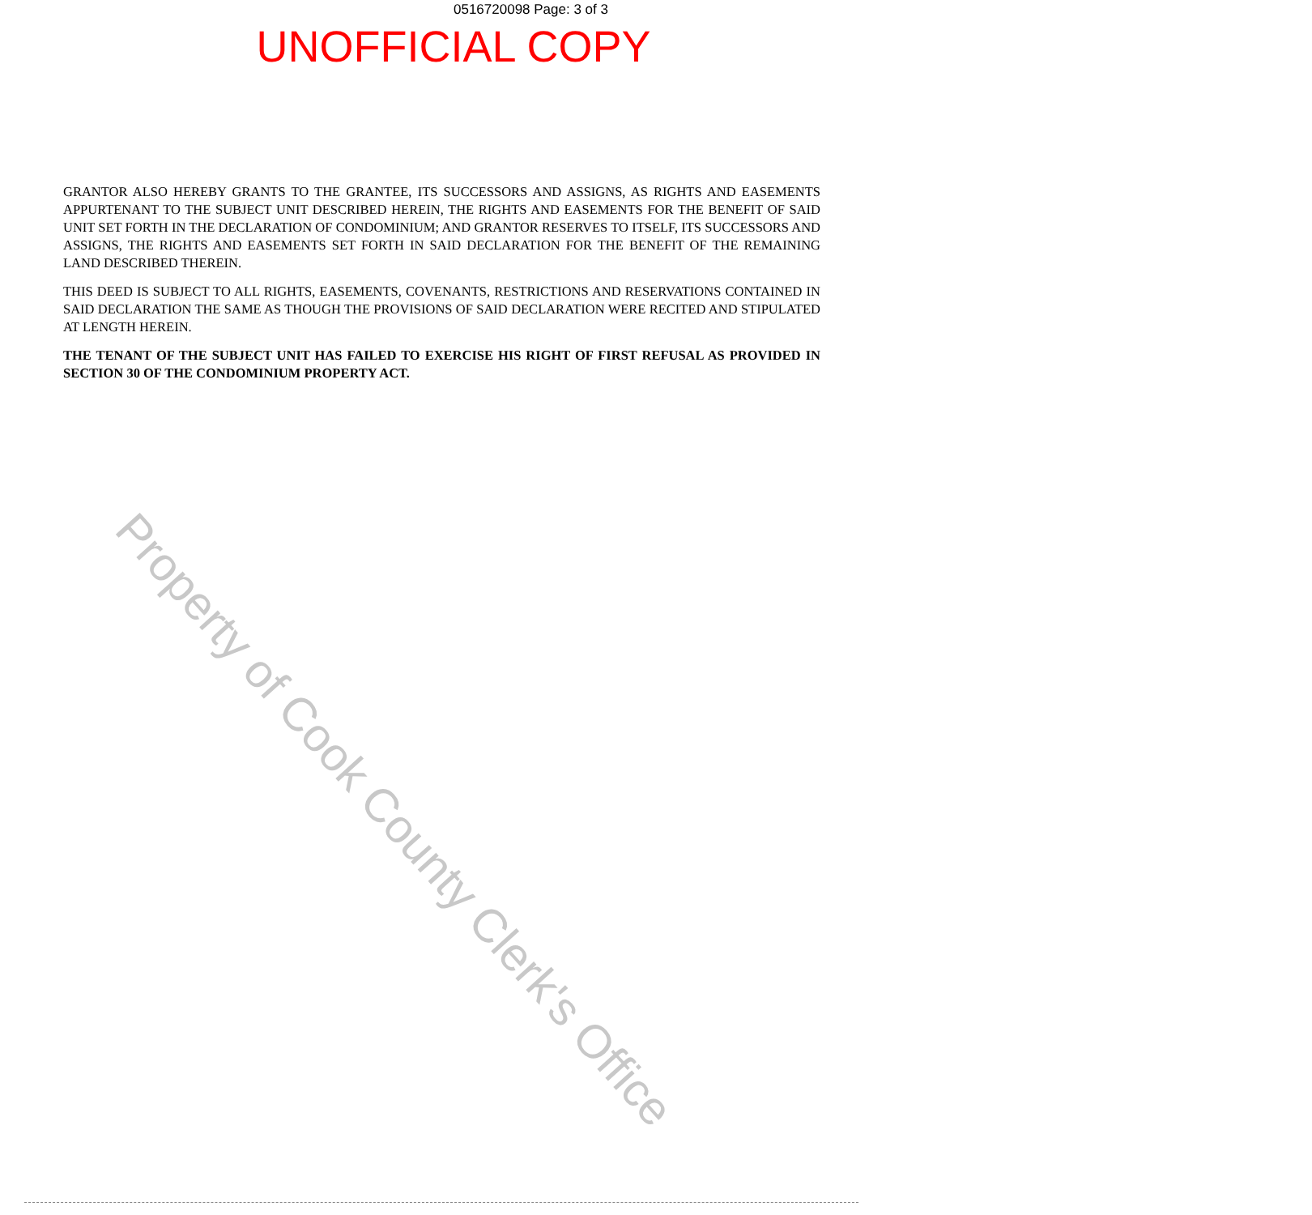0516720098 Page: 3 of 3
UNOFFICIAL COPY
GRANTOR ALSO HEREBY GRANTS TO THE GRANTEE, ITS SUCCESSORS AND ASSIGNS, AS RIGHTS AND EASEMENTS APPURTENANT TO THE SUBJECT UNIT DESCRIBED HEREIN, THE RIGHTS AND EASEMENTS FOR THE BENEFIT OF SAID UNIT SET FORTH IN THE DECLARATION OF CONDOMINIUM; AND GRANTOR RESERVES TO ITSELF, ITS SUCCESSORS AND ASSIGNS, THE RIGHTS AND EASEMENTS SET FORTH IN SAID DECLARATION FOR THE BENEFIT OF THE REMAINING LAND DESCRIBED THEREIN.
THIS DEED IS SUBJECT TO ALL RIGHTS, EASEMENTS, COVENANTS, RESTRICTIONS AND RESERVATIONS CONTAINED IN SAID DECLARATION THE SAME AS THOUGH THE PROVISIONS OF SAID DECLARATION WERE RECITED AND STIPULATED AT LENGTH HEREIN.
THE TENANT OF THE SUBJECT UNIT HAS FAILED TO EXERCISE HIS RIGHT OF FIRST REFUSAL AS PROVIDED IN SECTION 30 OF THE CONDOMINIUM PROPERTY ACT.
Property of Cook County Clerk's Office